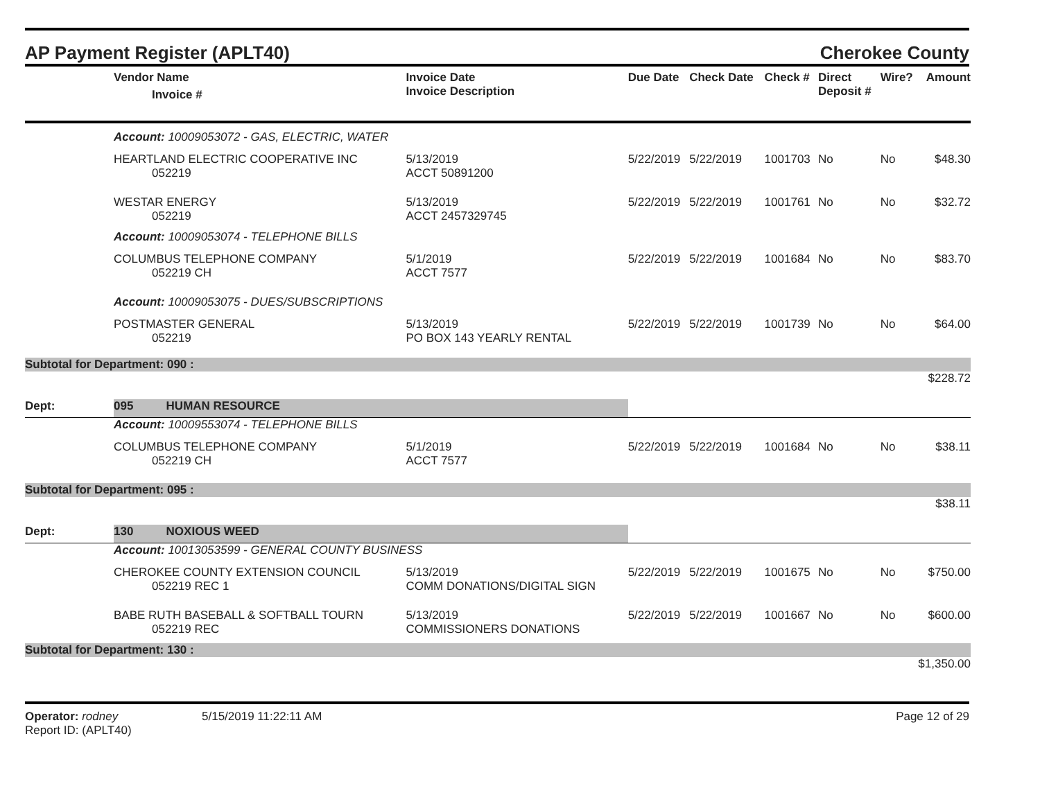AP Payment Register (APLT40) Cherokee County
| | Vendor Name Invoice # | Invoice Date Invoice Description | Due Date | Check Date | Check # | Direct Deposit # | Wire? | Amount |
| --- | --- | --- | --- | --- | --- | --- | --- | --- |
| | Account: 10009053072 - GAS, ELECTRIC, WATER | | | | | | | |
| | HEARTLAND ELECTRIC COOPERATIVE INC 052219 | 5/13/2019 ACCT 50891200 | 5/22/2019 | 5/22/2019 | 1001703 | No | No | $48.30 |
| | WESTAR ENERGY 052219 | 5/13/2019 ACCT 2457329745 | 5/22/2019 | 5/22/2019 | 1001761 | No | No | $32.72 |
| | Account: 10009053074 - TELEPHONE BILLS | | | | | | | |
| | COLUMBUS TELEPHONE COMPANY 052219 CH | 5/1/2019 ACCT 7577 | 5/22/2019 | 5/22/2019 | 1001684 | No | No | $83.70 |
| | Account: 10009053075 - DUES/SUBSCRIPTIONS | | | | | | | |
| | POSTMASTER GENERAL 052219 | 5/13/2019 PO BOX 143 YEARLY RENTAL | 5/22/2019 | 5/22/2019 | 1001739 | No | No | $64.00 |
| Subtotal for Department: 090 : | | | | | | | | |
| $228.72 | | | | | | | | |
| Dept: | 095 HUMAN RESOURCE | | | | | | | |
| | Account: 10009553074 - TELEPHONE BILLS | | | | | | | |
| | COLUMBUS TELEPHONE COMPANY 052219 CH | 5/1/2019 ACCT 7577 | 5/22/2019 | 5/22/2019 | 1001684 | No | No | $38.11 |
| Subtotal for Department: 095 : | | | | | | | | |
| $38.11 | | | | | | | | |
| Dept: | 130 NOXIOUS WEED | | | | | | | |
| | Account: 10013053599 - GENERAL COUNTY BUSINESS | | | | | | | |
| | CHEROKEE COUNTY EXTENSION COUNCIL 052219 REC 1 | 5/13/2019 COMM DONATIONS/DIGITAL SIGN | 5/22/2019 | 5/22/2019 | 1001675 | No | No | $750.00 |
| | BABE RUTH BASEBALL & SOFTBALL TOURN 052219 REC | 5/13/2019 COMMISSIONERS DONATIONS | 5/22/2019 | 5/22/2019 | 1001667 | No | No | $600.00 |
| Subtotal for Department: 130 : | | | | | | | | |
| $1,350.00 | | | | | | | | |
Operator: rodney
Report ID: (APLT40)
5/15/2019 11:22:11 AM Page 12 of 29